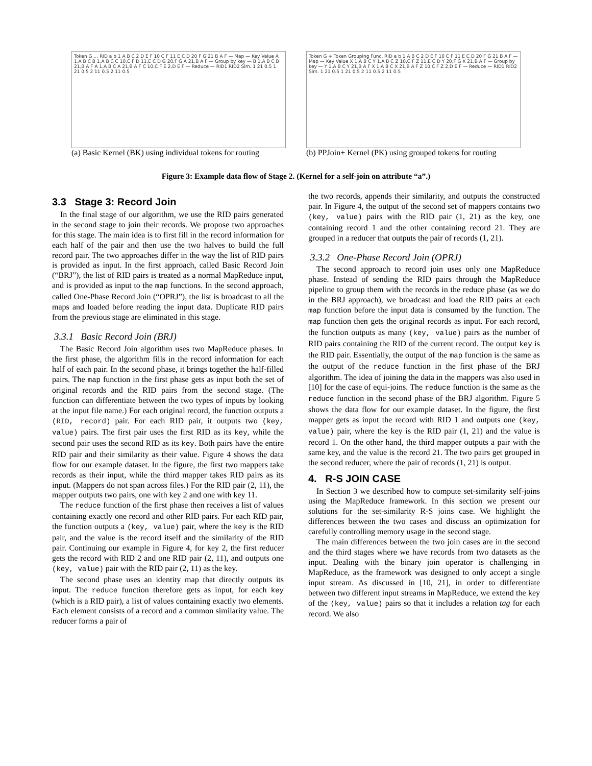Token G … RID a b 1 A B C 2 D E F 10 C F 11 E C D 20 F G 21 B A F — Map — Key Value A 1,A B C B 1,A B C C 10,C F D 11,E C D G 20,F G A 21,B A F — Group by key — B 1,A B C B 21,B A F A 1,A B C A 21,B A F C 10,C F E 2,D E F — Reduce — RID1 RID2 Sim. 1 21 0.5 1 21 0.5 2 11 0.5 2 11 0.5
(a) Basic Kernel (BK) using individual tokens for routing
Token G + Token Grouping Func. RID a b 1 A B C 2 D E F 10 C F 11 E C D 20 F G 21 B A F — Map — Key Value X 1,A B C Y 1,A B C Z 10,C F Z 11,E C D Y 20,F G X 21,B A F — Group by key — Y 1,A B C Y 21,B A F X 1,A B C X 21,B A F Z 10,C F Z 2,D E F — Reduce — RID1 RID2 Sim. 1 21 0.5 1 21 0.5 2 11 0.5 2 11 0.5
(b) PPJoin+ Kernel (PK) using grouped tokens for routing
Figure 3: Example data flow of Stage 2. (Kernel for a self-join on attribute “a”.)
3.3 Stage 3: Record Join
In the final stage of our algorithm, we use the RID pairs generated in the second stage to join their records. We propose two approaches for this stage. The main idea is to first fill in the record information for each half of the pair and then use the two halves to build the full record pair. The two approaches differ in the way the list of RID pairs is provided as input. In the first approach, called Basic Record Join (“BRJ”), the list of RID pairs is treated as a normal MapReduce input, and is provided as input to the map functions. In the second approach, called One-Phase Record Join (“OPRJ”), the list is broadcast to all the maps and loaded before reading the input data. Duplicate RID pairs from the previous stage are eliminated in this stage.
3.3.1 Basic Record Join (BRJ)
The Basic Record Join algorithm uses two MapReduce phases. In the first phase, the algorithm fills in the record information for each half of each pair. In the second phase, it brings together the half-filled pairs. The map function in the first phase gets as input both the set of original records and the RID pairs from the second stage. (The function can differentiate between the two types of inputs by looking at the input file name.) For each original record, the function outputs a (RID, record) pair. For each RID pair, it outputs two (key, value) pairs. The first pair uses the first RID as its key, while the second pair uses the second RID as its key. Both pairs have the entire RID pair and their similarity as their value. Figure 4 shows the data flow for our example dataset. In the figure, the first two mappers take records as their input, while the third mapper takes RID pairs as its input. (Mappers do not span across files.) For the RID pair (2, 11), the mapper outputs two pairs, one with key 2 and one with key 11.
The reduce function of the first phase then receives a list of values containing exactly one record and other RID pairs. For each RID pair, the function outputs a (key, value) pair, where the key is the RID pair, and the value is the record itself and the similarity of the RID pair. Continuing our example in Figure 4, for key 2, the first reducer gets the record with RID 2 and one RID pair (2, 11), and outputs one (key, value) pair with the RID pair (2, 11) as the key.
The second phase uses an identity map that directly outputs its input. The reduce function therefore gets as input, for each key (which is a RID pair), a list of values containing exactly two elements. Each element consists of a record and a common similarity value. The reducer forms a pair of
the two records, appends their similarity, and outputs the constructed pair. In Figure 4, the output of the second set of mappers contains two (key, value) pairs with the RID pair (1, 21) as the key, one containing record 1 and the other containing record 21. They are grouped in a reducer that outputs the pair of records (1, 21).
3.3.2 One-Phase Record Join (OPRJ)
The second approach to record join uses only one MapReduce phase. Instead of sending the RID pairs through the MapReduce pipeline to group them with the records in the reduce phase (as we do in the BRJ approach), we broadcast and load the RID pairs at each map function before the input data is consumed by the function. The map function then gets the original records as input. For each record, the function outputs as many (key, value) pairs as the number of RID pairs containing the RID of the current record. The output key is the RID pair. Essentially, the output of the map function is the same as the output of the reduce function in the first phase of the BRJ algorithm. The idea of joining the data in the mappers was also used in [10] for the case of equi-joins. The reduce function is the same as the reduce function in the second phase of the BRJ algorithm. Figure 5 shows the data flow for our example dataset. In the figure, the first mapper gets as input the record with RID 1 and outputs one (key, value) pair, where the key is the RID pair (1, 21) and the value is record 1. On the other hand, the third mapper outputs a pair with the same key, and the value is the record 21. The two pairs get grouped in the second reducer, where the pair of records (1, 21) is output.
4. R-S JOIN CASE
In Section 3 we described how to compute set-similarity self-joins using the MapReduce framework. In this section we present our solutions for the set-similarity R-S joins case. We highlight the differences between the two cases and discuss an optimization for carefully controlling memory usage in the second stage.
The main differences between the two join cases are in the second and the third stages where we have records from two datasets as the input. Dealing with the binary join operator is challenging in MapReduce, as the framework was designed to only accept a single input stream. As discussed in [10, 21], in order to differentiate between two different input streams in MapReduce, we extend the key of the (key, value) pairs so that it includes a relation tag for each record. We also